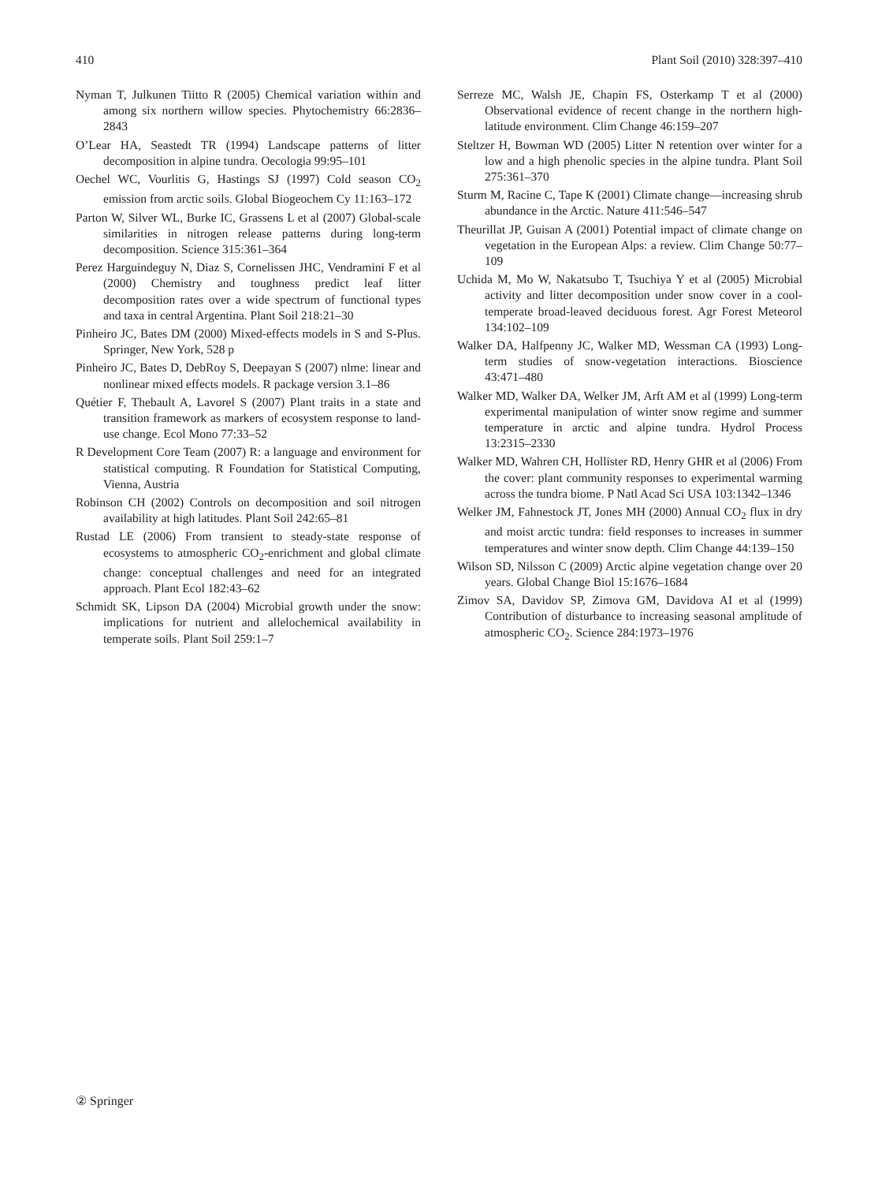410 Plant Soil (2010) 328:397–410
Nyman T, Julkunen Tiitto R (2005) Chemical variation within and among six northern willow species. Phytochemistry 66:2836–2843
O’Lear HA, Seastedt TR (1994) Landscape patterns of litter decomposition in alpine tundra. Oecologia 99:95–101
Oechel WC, Vourlitis G, Hastings SJ (1997) Cold season CO<sub>2</sub> emission from arctic soils. Global Biogeochem Cy 11:163–172
Parton W, Silver WL, Burke IC, Grassens L et al (2007) Global-scale similarities in nitrogen release patterns during long-term decomposition. Science 315:361–364
Perez Harguindeguy N, Diaz S, Cornelissen JHC, Vendramini F et al (2000) Chemistry and toughness predict leaf litter decomposition rates over a wide spectrum of functional types and taxa in central Argentina. Plant Soil 218:21–30
Pinheiro JC, Bates DM (2000) Mixed-effects models in S and S-Plus. Springer, New York, 528 p
Pinheiro JC, Bates D, DebRoy S, Deepayan S (2007) nlme: linear and nonlinear mixed effects models. R package version 3.1–86
Quétier F, Thebault A, Lavorel S (2007) Plant traits in a state and transition framework as markers of ecosystem response to land-use change. Ecol Mono 77:33–52
R Development Core Team (2007) R: a language and environment for statistical computing. R Foundation for Statistical Computing, Vienna, Austria
Robinson CH (2002) Controls on decomposition and soil nitrogen availability at high latitudes. Plant Soil 242:65–81
Rustad LE (2006) From transient to steady-state response of ecosystems to atmospheric CO<sub>2</sub>-enrichment and global climate change: conceptual challenges and need for an integrated approach. Plant Ecol 182:43–62
Schmidt SK, Lipson DA (2004) Microbial growth under the snow: implications for nutrient and allelochemical availability in temperate soils. Plant Soil 259:1–7
Serreze MC, Walsh JE, Chapin FS, Osterkamp T et al (2000) Observational evidence of recent change in the northern high-latitude environment. Clim Change 46:159–207
Steltzer H, Bowman WD (2005) Litter N retention over winter for a low and a high phenolic species in the alpine tundra. Plant Soil 275:361–370
Sturm M, Racine C, Tape K (2001) Climate change—increasing shrub abundance in the Arctic. Nature 411:546–547
Theurillat JP, Guisan A (2001) Potential impact of climate change on vegetation in the European Alps: a review. Clim Change 50:77–109
Uchida M, Mo W, Nakatsubo T, Tsuchiya Y et al (2005) Microbial activity and litter decomposition under snow cover in a cool-temperate broad-leaved deciduous forest. Agr Forest Meteorol 134:102–109
Walker DA, Halfpenny JC, Walker MD, Wessman CA (1993) Long-term studies of snow-vegetation interactions. Bioscience 43:471–480
Walker MD, Walker DA, Welker JM, Arft AM et al (1999) Long-term experimental manipulation of winter snow regime and summer temperature in arctic and alpine tundra. Hydrol Process 13:2315–2330
Walker MD, Wahren CH, Hollister RD, Henry GHR et al (2006) From the cover: plant community responses to experimental warming across the tundra biome. P Natl Acad Sci USA 103:1342–1346
Welker JM, Fahnestock JT, Jones MH (2000) Annual CO<sub>2</sub> flux in dry and moist arctic tundra: field responses to increases in summer temperatures and winter snow depth. Clim Change 44:139–150
Wilson SD, Nilsson C (2009) Arctic alpine vegetation change over 20 years. Global Change Biol 15:1676–1684
Zimov SA, Davidov SP, Zimova GM, Davidova AI et al (1999) Contribution of disturbance to increasing seasonal amplitude of atmospheric CO<sub>2</sub>. Science 284:1973–1976
② Springer